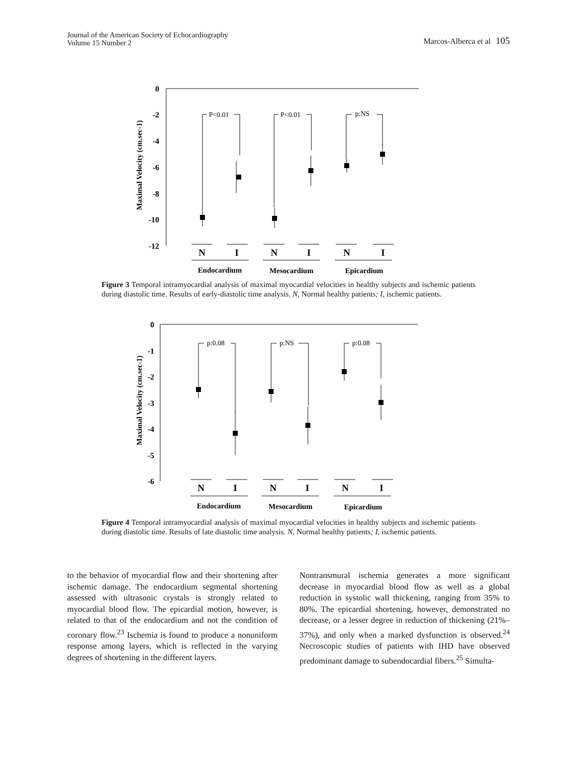Journal of the American Society of Echocardiography
Volume 15 Number 2
Marcos-Alberca et al 105
0
-2
-4
-6
-8
-10
-12
Maximal Velocity (cm.sec-1)
P<0.01
P<0.01
p:NS
N
I
N
I
N
I
Endocardium
Mesocardium
Epicardium
Figure 3 Temporal intramyocardial analysis of maximal myocardial velocities in healthy subjects and ischemic patients during diastolic time. Results of early-diastolic time analysis. N, Normal healthy patients; I, ischemic patients.
0
-1
-2
-3
-4
-5
-6
Maximal Velocity (cm.sec-1)
p:0.08
p:NS
p:0.08
N
I
N
I
N
I
Endocardium
Mesocardium
Epicardium
Figure 4 Temporal intramyocardial analysis of maximal myocardial velocities in healthy subjects and ischemic patients during diastolic time. Results of late diastolic time analysis. N, Normal healthy patients; I, ischemic patients.
to the behavior of myocardial flow and their shortening after ischemic damage. The endocardium segmental shortening assessed with ultrasonic crystals is strongly related to myocardial blood flow. The epicardial motion, however, is related to that of the endocardium and not the condition of coronary flow.<sup>23</sup> Ischemia is found to produce a nonuniform response among layers, which is reflected in the varying degrees of shortening in the different layers.
Nontransmural ischemia generates a more significant decrease in myocardial blood flow as well as a global reduction in systolic wall thickening, ranging from 35% to 80%. The epicardial shortening, however, demonstrated no decrease, or a lesser degree in reduction of thickening (21%–37%), and only when a marked dysfunction is observed.<sup>24</sup> Necroscopic studies of patients with IHD have observed predominant damage to subendocardial fibers.<sup>25</sup> Simulta-